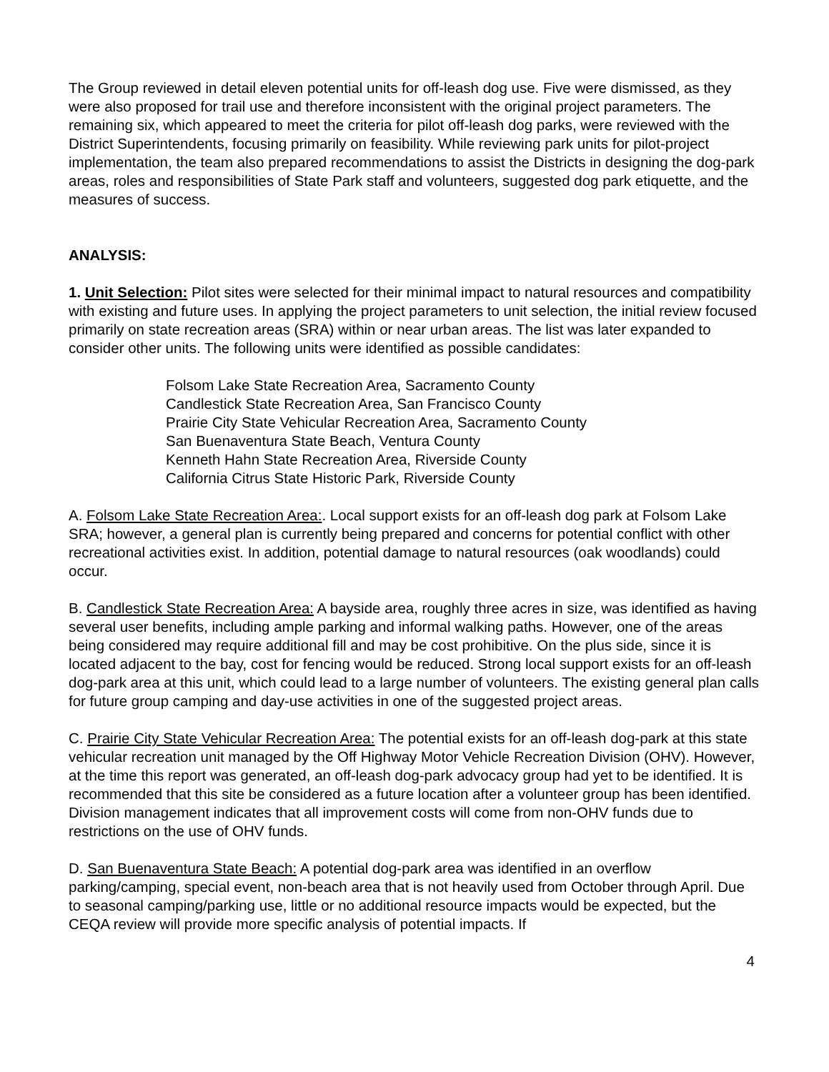The Group reviewed in detail eleven potential units for off-leash dog use. Five were dismissed, as they were also proposed for trail use and therefore inconsistent with the original project parameters. The remaining six, which appeared to meet the criteria for pilot off-leash dog parks, were reviewed with the District Superintendents, focusing primarily on feasibility. While reviewing park units for pilot-project implementation, the team also prepared recommendations to assist the Districts in designing the dog-park areas, roles and responsibilities of State Park staff and volunteers, suggested dog park etiquette, and the measures of success.
ANALYSIS:
1. Unit Selection: Pilot sites were selected for their minimal impact to natural resources and compatibility with existing and future uses. In applying the project parameters to unit selection, the initial review focused primarily on state recreation areas (SRA) within or near urban areas. The list was later expanded to consider other units. The following units were identified as possible candidates:
Folsom Lake State Recreation Area, Sacramento County
Candlestick State Recreation Area, San Francisco County
Prairie City State Vehicular Recreation Area, Sacramento County
San Buenaventura State Beach, Ventura County
Kenneth Hahn State Recreation Area, Riverside County
California Citrus State Historic Park, Riverside County
A. Folsom Lake State Recreation Area:. Local support exists for an off-leash dog park at Folsom Lake SRA; however, a general plan is currently being prepared and concerns for potential conflict with other recreational activities exist. In addition, potential damage to natural resources (oak woodlands) could occur.
B. Candlestick State Recreation Area: A bayside area, roughly three acres in size, was identified as having several user benefits, including ample parking and informal walking paths. However, one of the areas being considered may require additional fill and may be cost prohibitive. On the plus side, since it is located adjacent to the bay, cost for fencing would be reduced. Strong local support exists for an off-leash dog-park area at this unit, which could lead to a large number of volunteers. The existing general plan calls for future group camping and day-use activities in one of the suggested project areas.
C. Prairie City State Vehicular Recreation Area: The potential exists for an off-leash dog-park at this state vehicular recreation unit managed by the Off Highway Motor Vehicle Recreation Division (OHV). However, at the time this report was generated, an off-leash dog-park advocacy group had yet to be identified. It is recommended that this site be considered as a future location after a volunteer group has been identified. Division management indicates that all improvement costs will come from non-OHV funds due to restrictions on the use of OHV funds.
D. San Buenaventura State Beach: A potential dog-park area was identified in an overflow parking/camping, special event, non-beach area that is not heavily used from October through April. Due to seasonal camping/parking use, little or no additional resource impacts would be expected, but the CEQA review will provide more specific analysis of potential impacts. If
4